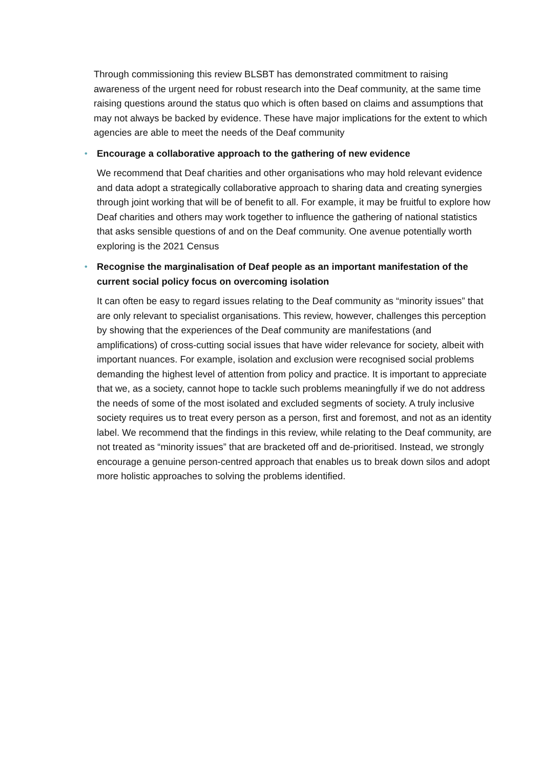Through commissioning this review BLSBT has demonstrated commitment to raising awareness of the urgent need for robust research into the Deaf community, at the same time raising questions around the status quo which is often based on claims and assumptions that may not always be backed by evidence. These have major implications for the extent to which agencies are able to meet the needs of the Deaf community
• Encourage a collaborative approach to the gathering of new evidence
We recommend that Deaf charities and other organisations who may hold relevant evidence and data adopt a strategically collaborative approach to sharing data and creating synergies through joint working that will be of benefit to all. For example, it may be fruitful to explore how Deaf charities and others may work together to influence the gathering of national statistics that asks sensible questions of and on the Deaf community. One avenue potentially worth exploring is the 2021 Census
• Recognise the marginalisation of Deaf people as an important manifestation of the current social policy focus on overcoming isolation
It can often be easy to regard issues relating to the Deaf community as “minority issues” that are only relevant to specialist organisations. This review, however, challenges this perception by showing that the experiences of the Deaf community are manifestations (and amplifications) of cross-cutting social issues that have wider relevance for society, albeit with important nuances. For example, isolation and exclusion were recognised social problems demanding the highest level of attention from policy and practice. It is important to appreciate that we, as a society, cannot hope to tackle such problems meaningfully if we do not address the needs of some of the most isolated and excluded segments of society. A truly inclusive society requires us to treat every person as a person, first and foremost, and not as an identity label. We recommend that the findings in this review, while relating to the Deaf community, are not treated as “minority issues” that are bracketed off and de-prioritised. Instead, we strongly encourage a genuine person-centred approach that enables us to break down silos and adopt more holistic approaches to solving the problems identified.